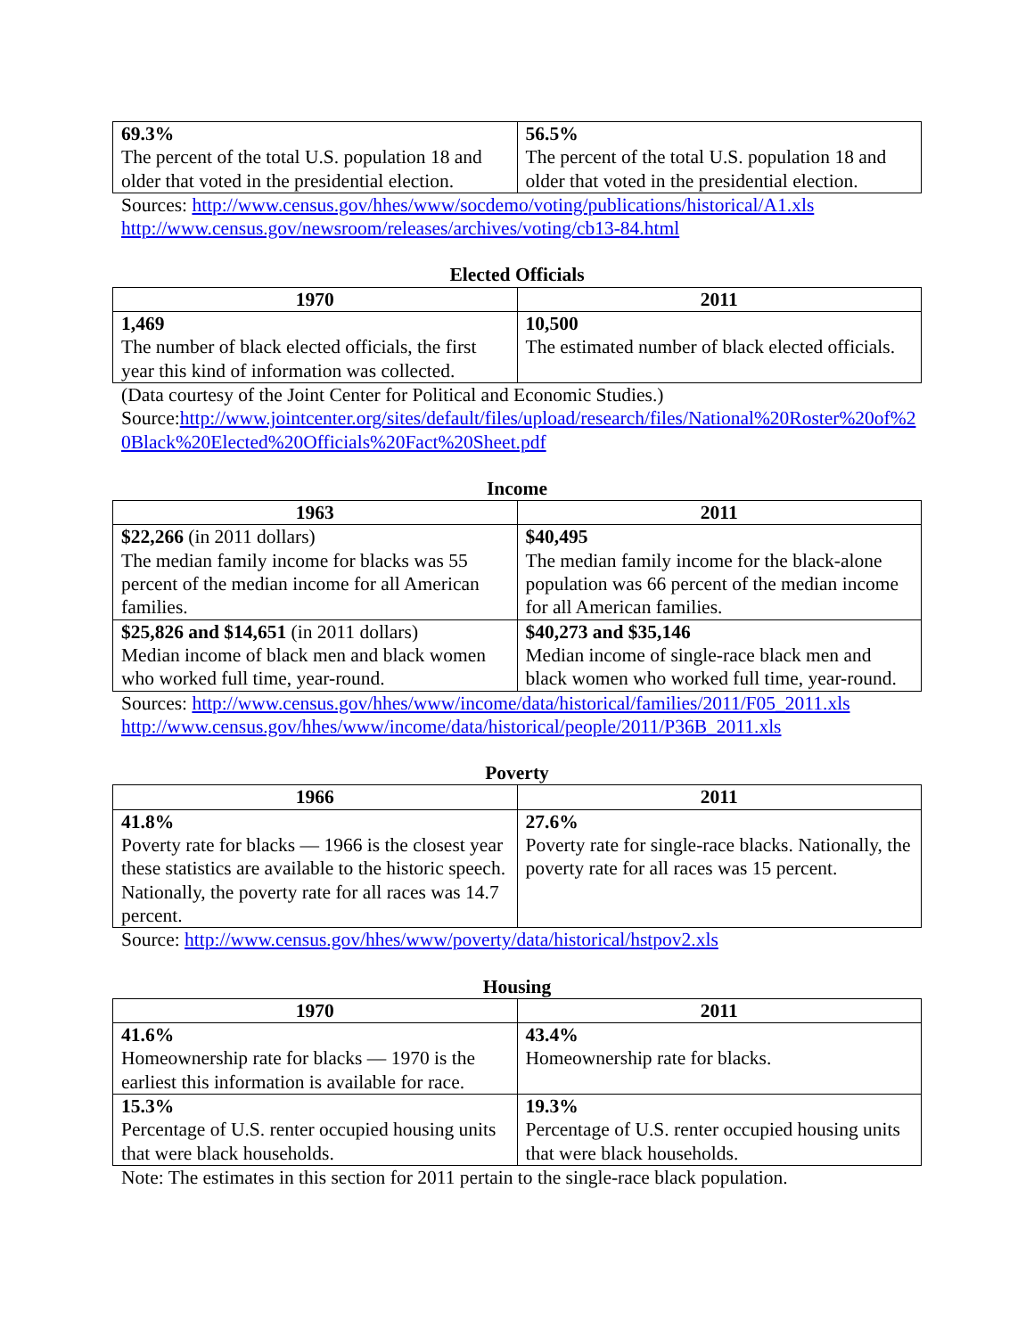| 69.3% The percent of the total U.S. population 18 and older that voted in the presidential election. | 56.5% The percent of the total U.S. population 18 and older that voted in the presidential election. |
Sources: http://www.census.gov/hhes/www/socdemo/voting/publications/historical/A1.xls
http://www.census.gov/newsroom/releases/archives/voting/cb13-84.html
Elected Officials
| 1970 | 2011 |
| --- | --- |
| 1,469 The number of black elected officials, the first year this kind of information was collected. | 10,500 The estimated number of black elected officials. |
(Data courtesy of the Joint Center for Political and Economic Studies.)
Source:http://www.jointcenter.org/sites/default/files/upload/research/files/National%20Roster%20of%20Black%20Elected%20Officials%20Fact%20Sheet.pdf
Income
| 1963 | 2011 |
| --- | --- |
| $22,266 (in 2011 dollars) The median family income for blacks was 55 percent of the median income for all American families. | $40,495 The median family income for the black-alone population was 66 percent of the median income for all American families. |
| $25,826 and $14,651 (in 2011 dollars) Median income of black men and black women who worked full time, year-round. | $40,273 and $35,146 Median income of single-race black men and black women who worked full time, year-round. |
Sources: http://www.census.gov/hhes/www/income/data/historical/families/2011/F05_2011.xls
http://www.census.gov/hhes/www/income/data/historical/people/2011/P36B_2011.xls
Poverty
| 1966 | 2011 |
| --- | --- |
| 41.8% Poverty rate for blacks — 1966 is the closest year these statistics are available to the historic speech. Nationally, the poverty rate for all races was 14.7 percent. | 27.6% Poverty rate for single-race blacks. Nationally, the poverty rate for all races was 15 percent. |
Source: http://www.census.gov/hhes/www/poverty/data/historical/hstpov2.xls
Housing
| 1970 | 2011 |
| --- | --- |
| 41.6% Homeownership rate for blacks — 1970 is the earliest this information is available for race. | 43.4% Homeownership rate for blacks. |
| 15.3% Percentage of U.S. renter occupied housing units that were black households. | 19.3% Percentage of U.S. renter occupied housing units that were black households. |
Note: The estimates in this section for 2011 pertain to the single-race black population.